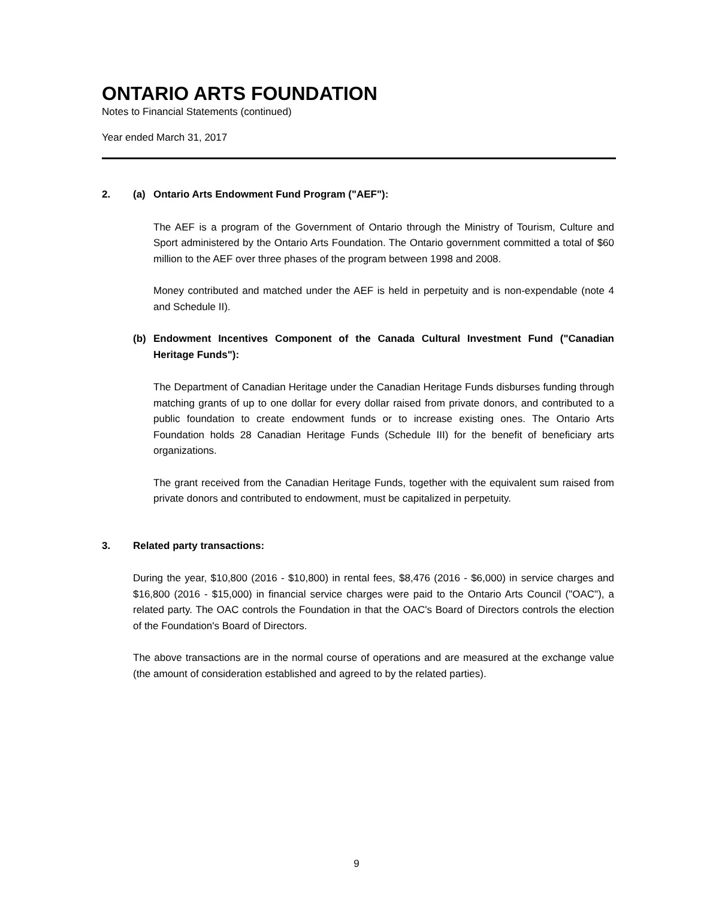ONTARIO ARTS FOUNDATION
Notes to Financial Statements (continued)
Year ended March 31, 2017
2. (a) Ontario Arts Endowment Fund Program ("AEF"):
The AEF is a program of the Government of Ontario through the Ministry of Tourism, Culture and Sport administered by the Ontario Arts Foundation. The Ontario government committed a total of $60 million to the AEF over three phases of the program between 1998 and 2008.
Money contributed and matched under the AEF is held in perpetuity and is non-expendable (note 4 and Schedule II).
(b) Endowment Incentives Component of the Canada Cultural Investment Fund ("Canadian Heritage Funds"):
The Department of Canadian Heritage under the Canadian Heritage Funds disburses funding through matching grants of up to one dollar for every dollar raised from private donors, and contributed to a public foundation to create endowment funds or to increase existing ones. The Ontario Arts Foundation holds 28 Canadian Heritage Funds (Schedule III) for the benefit of beneficiary arts organizations.
The grant received from the Canadian Heritage Funds, together with the equivalent sum raised from private donors and contributed to endowment, must be capitalized in perpetuity.
3. Related party transactions:
During the year, $10,800 (2016 - $10,800) in rental fees, $8,476 (2016 - $6,000) in service charges and $16,800 (2016 - $15,000) in financial service charges were paid to the Ontario Arts Council ("OAC"), a related party. The OAC controls the Foundation in that the OAC's Board of Directors controls the election of the Foundation's Board of Directors.
The above transactions are in the normal course of operations and are measured at the exchange value (the amount of consideration established and agreed to by the related parties).
9